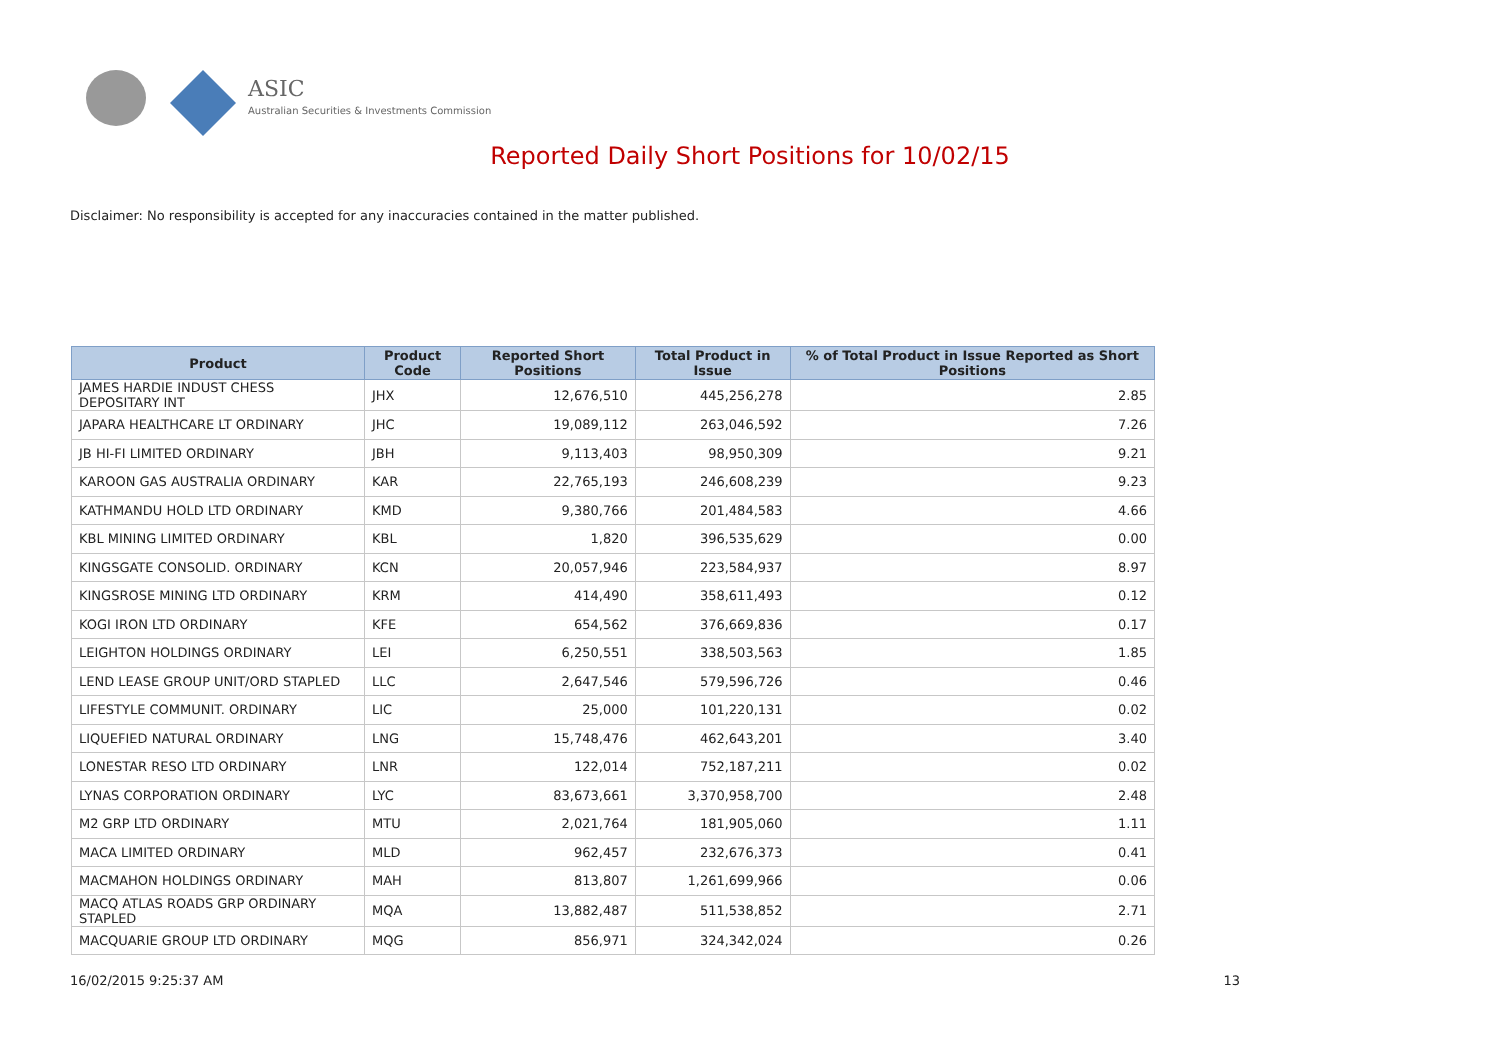ASIC
Australian Securities & Investments Commission
Reported Daily Short Positions for 10/02/15
Disclaimer: No responsibility is accepted for any inaccuracies contained in the matter published.
| Product | Product Code | Reported Short Positions | Total Product in Issue | % of Total Product in Issue Reported as Short Positions |
| --- | --- | --- | --- | --- |
| JAMES HARDIE INDUST CHESS DEPOSITARY INT | JHX | 12,676,510 | 445,256,278 | 2.85 |
| JAPARA HEALTHCARE LT ORDINARY | JHC | 19,089,112 | 263,046,592 | 7.26 |
| JB HI-FI LIMITED ORDINARY | JBH | 9,113,403 | 98,950,309 | 9.21 |
| KAROON GAS AUSTRALIA ORDINARY | KAR | 22,765,193 | 246,608,239 | 9.23 |
| KATHMANDU HOLD LTD ORDINARY | KMD | 9,380,766 | 201,484,583 | 4.66 |
| KBL MINING LIMITED ORDINARY | KBL | 1,820 | 396,535,629 | 0.00 |
| KINGSGATE CONSOLID. ORDINARY | KCN | 20,057,946 | 223,584,937 | 8.97 |
| KINGSROSE MINING LTD ORDINARY | KRM | 414,490 | 358,611,493 | 0.12 |
| KOGI IRON LTD ORDINARY | KFE | 654,562 | 376,669,836 | 0.17 |
| LEIGHTON HOLDINGS ORDINARY | LEI | 6,250,551 | 338,503,563 | 1.85 |
| LEND LEASE GROUP UNIT/ORD STAPLED | LLC | 2,647,546 | 579,596,726 | 0.46 |
| LIFESTYLE COMMUNIT. ORDINARY | LIC | 25,000 | 101,220,131 | 0.02 |
| LIQUEFIED NATURAL ORDINARY | LNG | 15,748,476 | 462,643,201 | 3.40 |
| LONESTAR RESO LTD ORDINARY | LNR | 122,014 | 752,187,211 | 0.02 |
| LYNAS CORPORATION ORDINARY | LYC | 83,673,661 | 3,370,958,700 | 2.48 |
| M2 GRP LTD ORDINARY | MTU | 2,021,764 | 181,905,060 | 1.11 |
| MACA LIMITED ORDINARY | MLD | 962,457 | 232,676,373 | 0.41 |
| MACMAHON HOLDINGS ORDINARY | MAH | 813,807 | 1,261,699,966 | 0.06 |
| MACQ ATLAS ROADS GRP ORDINARY STAPLED | MQA | 13,882,487 | 511,538,852 | 2.71 |
| MACQUARIE GROUP LTD ORDINARY | MQG | 856,971 | 324,342,024 | 0.26 |
16/02/2015 9:25:37 AM 13